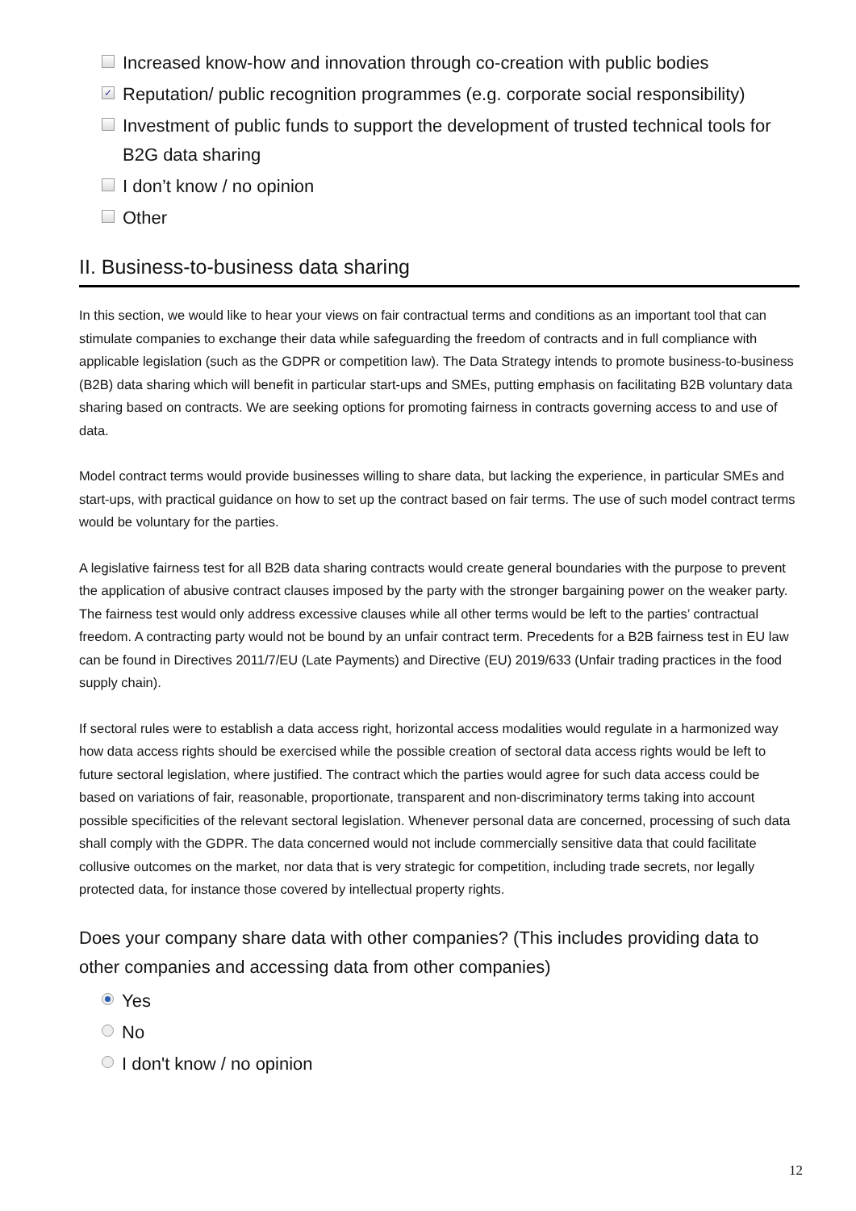Increased know-how and innovation through co-creation with public bodies
✓ Reputation/ public recognition programmes (e.g. corporate social responsibility)
Investment of public funds to support the development of trusted technical tools for B2G data sharing
I don’t know / no opinion
Other
II. Business-to-business data sharing
In this section, we would like to hear your views on fair contractual terms and conditions as an important tool that can stimulate companies to exchange their data while safeguarding the freedom of contracts and in full compliance with applicable legislation (such as the GDPR or competition law). The Data Strategy intends to promote business-to-business (B2B) data sharing which will benefit in particular start-ups and SMEs, putting emphasis on facilitating B2B voluntary data sharing based on contracts. We are seeking options for promoting fairness in contracts governing access to and use of data.
Model contract terms would provide businesses willing to share data, but lacking the experience, in particular SMEs and start-ups, with practical guidance on how to set up the contract based on fair terms. The use of such model contract terms would be voluntary for the parties.
A legislative fairness test for all B2B data sharing contracts would create general boundaries with the purpose to prevent the application of abusive contract clauses imposed by the party with the stronger bargaining power on the weaker party. The fairness test would only address excessive clauses while all other terms would be left to the parties’ contractual freedom. A contracting party would not be bound by an unfair contract term. Precedents for a B2B fairness test in EU law can be found in Directives 2011/7/EU (Late Payments) and Directive (EU) 2019/633 (Unfair trading practices in the food supply chain).
If sectoral rules were to establish a data access right, horizontal access modalities would regulate in a harmonized way how data access rights should be exercised while the possible creation of sectoral data access rights would be left to future sectoral legislation, where justified. The contract which the parties would agree for such data access could be based on variations of fair, reasonable, proportionate, transparent and non-discriminatory terms taking into account possible specificities of the relevant sectoral legislation. Whenever personal data are concerned, processing of such data shall comply with the GDPR. The data concerned would not include commercially sensitive data that could facilitate collusive outcomes on the market, nor data that is very strategic for competition, including trade secrets, nor legally protected data, for instance those covered by intellectual property rights.
Does your company share data with other companies? (This includes providing data to other companies and accessing data from other companies)
Yes
No
I don't know / no opinion
12